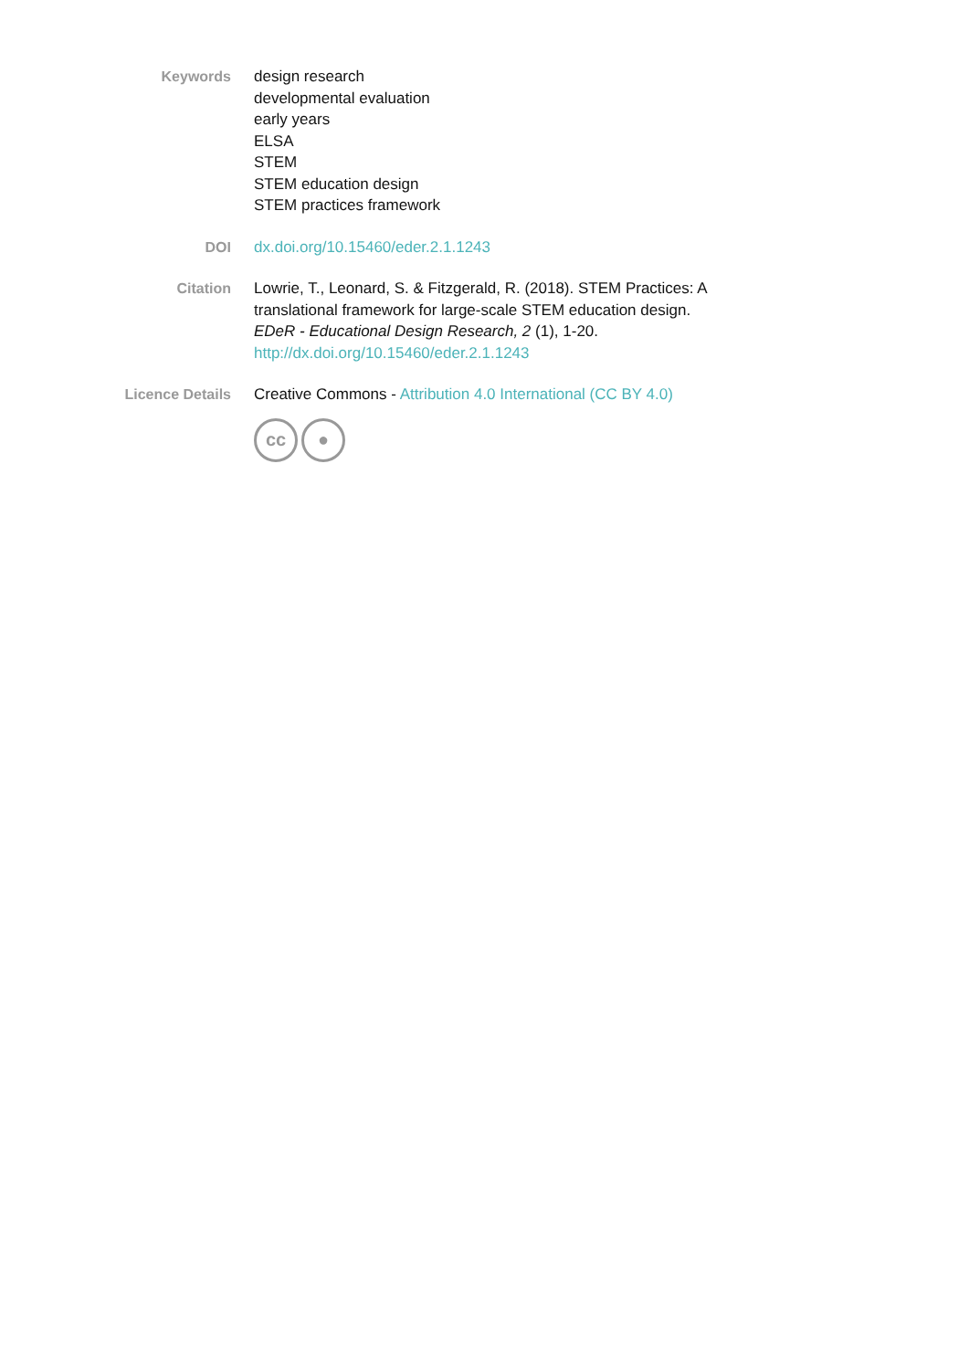Keywords design research
developmental evaluation
early years
ELSA
STEM
STEM education design
STEM practices framework
DOI dx.doi.org/10.15460/eder.2.1.1243
Citation Lowrie, T., Leonard, S. & Fitzgerald, R. (2018). STEM Practices: A translational framework for large-scale STEM education design. EDeR - Educational Design Research, 2 (1), 1-20. http://dx.doi.org/10.15460/eder.2.1.1243
Licence Details Creative Commons - Attribution 4.0 International (CC BY 4.0)
cc ●